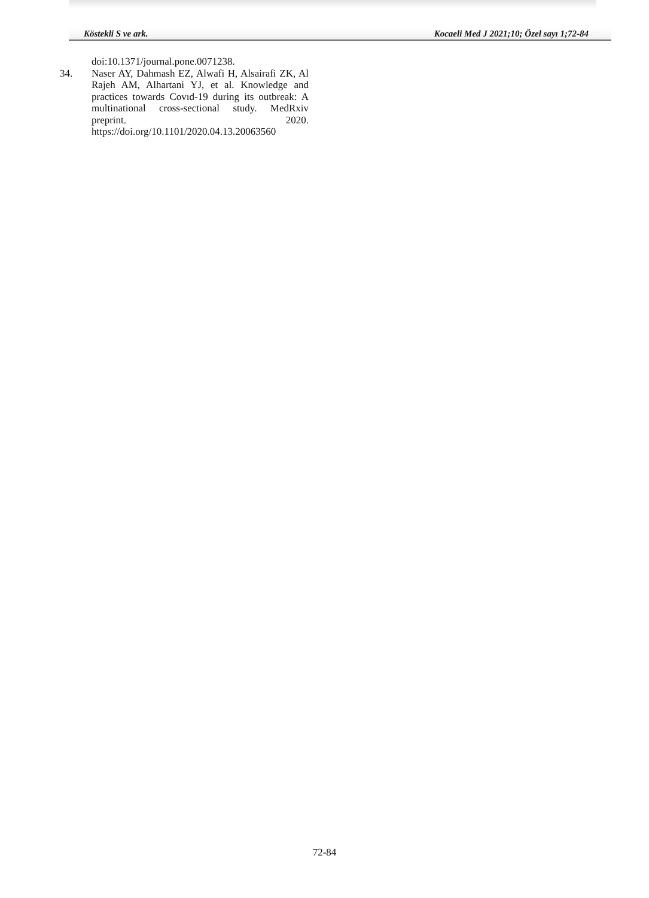Köstekli S ve ark. Kocaeli Med J 2021;10; Özel sayı 1;72-84
doi:10.1371/journal.pone.0071238.
34. Naser AY, Dahmash EZ, Alwafi H, Alsairafi ZK, Al Rajeh AM, Alhartani YJ, et al. Knowledge and practices towards Covıd-19 during its outbreak: A multinational cross-sectional study. MedRxiv preprint. 2020. https://doi.org/10.1101/2020.04.13.20063560
72-84